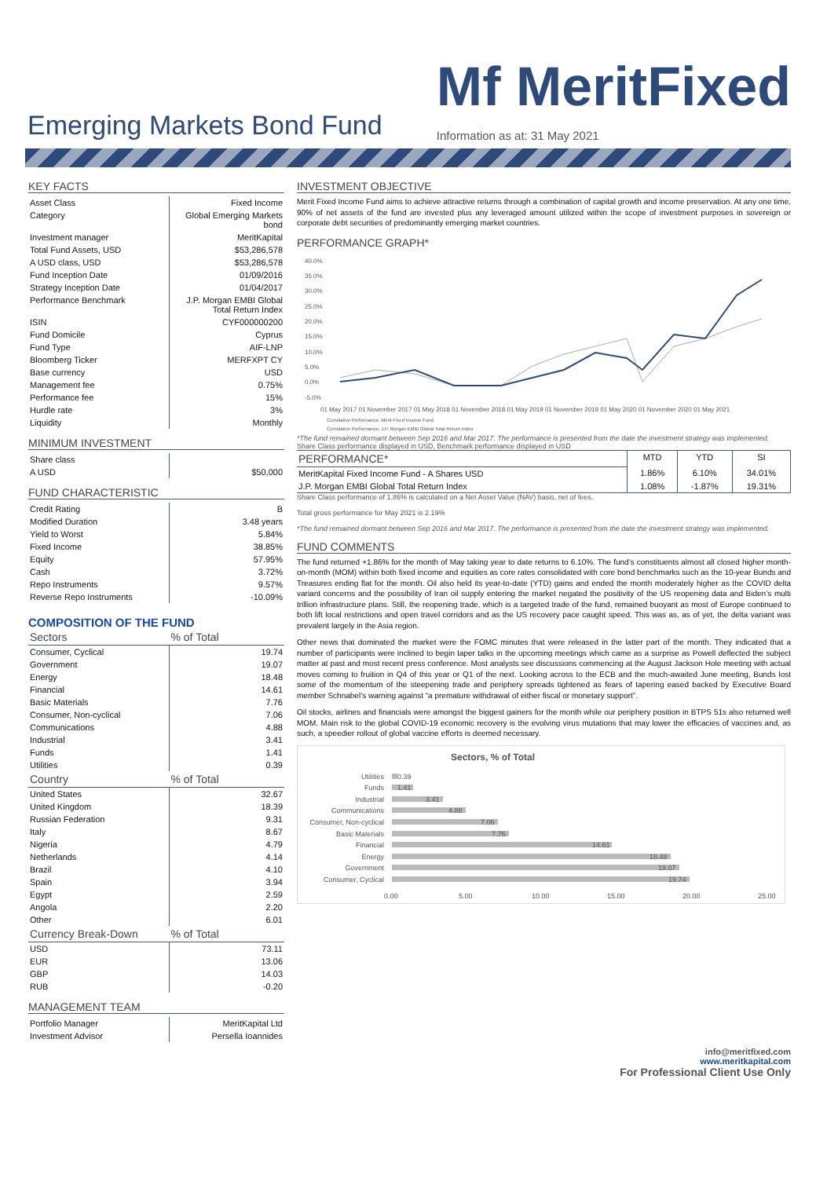Emerging Markets Bond Fund
Mf MeritFixed
Information as at: 31 May 2021
KEY FACTS
| Asset Class | Fixed Income |
| Category | Global Emerging Markets bond |
| Investment manager | MeritKapital |
| Total Fund Assets, USD | $53,286,578 |
| A USD class, USD | $53,286,578 |
| Fund Inception Date | 01/09/2016 |
| Strategy Inception Date | 01/04/2017 |
| Performance Benchmark | J.P. Morgan EMBI Global Total Return Index |
| ISIN | CYF000000200 |
| Fund Domicile | Cyprus |
| Fund Type | AIF-LNP |
| Bloomberg Ticker | MERFXPT CY |
| Base currency | USD |
| Management fee | 0.75% |
| Performance fee | 15% |
| Hurdle rate | 3% |
| Liquidity | Monthly |
MINIMUM INVESTMENT
| Share class | |
| A USD | $50,000 |
FUND CHARACTERISTIC
| Credit Rating | B |
| Modified Duration | 3.48 years |
| Yield to Worst | 5.84% |
| Fixed Income | 38.85% |
| Equity | 57.95% |
| Cash | 3.72% |
| Repo Instruments | 9.57% |
| Reverse Repo Instruments | -10.09% |
COMPOSITION OF THE FUND
| Sectors | % of Total |
| --- | --- |
| Consumer, Cyclical | 19.74 |
| Government | 19.07 |
| Energy | 18.48 |
| Financial | 14.61 |
| Basic Materials | 7.76 |
| Consumer, Non-cyclical | 7.06 |
| Communications | 4.88 |
| Industrial | 3.41 |
| Funds | 1.41 |
| Utilities | 0.39 |
| Country | % of Total |
| --- | --- |
| United States | 32.67 |
| United Kingdom | 18.39 |
| Russian Federation | 9.31 |
| Italy | 8.67 |
| Nigeria | 4.79 |
| Netherlands | 4.14 |
| Brazil | 4.10 |
| Spain | 3.94 |
| Egypt | 2.59 |
| Angola | 2.20 |
| Other | 6.01 |
| Currency Break-Down | % of Total |
| --- | --- |
| USD | 73.11 |
| EUR | 13.06 |
| GBP | 14.03 |
| RUB | -0.20 |
MANAGEMENT TEAM
| Portfolio Manager | MeritKapital Ltd |
| Investment Advisor | Persella Ioannides |
INVESTMENT OBJECTIVE
Merit Fixed Income Fund aims to achieve attractive returns through a combination of capital growth and income preservation. At any one time, 90% of net assets of the fund are invested plus any leveraged amount utilized within the scope of investment purposes in sovereign or corporate debt securities of predominantly emerging market countries.
PERFORMANCE GRAPH*
40.0%
35.0%
30.0%
25.0%
20.0%
15.0%
10.0%
5.0%
0.0%
-5.0%
01 May 2017 01 November 2017 01 May 2018 01 November 2018 01 May 2019 01 November 2019 01 May 2020 01 November 2020 01 May 2021
Cumulative Performance, Merit Fixed Income Fund
Cumulative Performance, J.P. Morgan EMBI Global Total Return Index
*The fund remained dormant between Sep 2016 and Mar 2017. The performance is presented from the date the investment strategy was implemented.
Share Class performance displayed in USD, Benchmark performance displayed in USD
| PERFORMANCE* | MTD | YTD | SI |
| MeritKapital Fixed Income Fund - A Shares USD | 1.86% | 6.10% | 34.01% |
| J.P. Morgan EMBI Global Total Return Index | 1.08% | -1.87% | 19.31% |
Share Class performance of 1.86% is calculated on a Net Asset Value (NAV) basis, net of fees.
Total gross performance for May 2021 is 2.19%
*The fund remained dormant between Sep 2016 and Mar 2017. The performance is presented from the date the investment strategy was implemented.
FUND COMMENTS
The fund returned +1.86% for the month of May taking year to date returns to 6.10%. The fund’s constituents almost all closed higher month-on-month (MOM) within both fixed income and equities as core rates consolidated with core bond benchmarks such as the 10-year Bunds and Treasures ending flat for the month. Oil also held its year-to-date (YTD) gains and ended the month moderately higher as the COVID delta variant concerns and the possibility of Iran oil supply entering the market negated the positivity of the US reopening data and Biden’s multi trillion infrastructure plans. Still, the reopening trade, which is a targeted trade of the fund, remained buoyant as most of Europe continued to both lift local restrictions and open travel corridors and as the US recovery pace caught speed. This was as, as of yet, the delta variant was prevalent largely in the Asia region.
Other news that dominated the market were the FOMC minutes that were released in the latter part of the month. They indicated that a number of participants were inclined to begin taper talks in the upcoming meetings which came as a surprise as Powell deflected the subject matter at past and most recent press conference. Most analysts see discussions commencing at the August Jackson Hole meeting with actual moves coming to fruition in Q4 of this year or Q1 of the next. Looking across to the ECB and the much-awaited June meeting, Bunds lost some of the momentum of the steepening trade and periphery spreads tightened as fears of tapering eased backed by Executive Board member Schnabel’s warning against “a premature withdrawal of either fiscal or monetary support”.
Oil stocks, airlines and financials were amongst the biggest gainers for the month while our periphery position in BTPS 51s also returned well MOM. Main risk to the global COVID-19 economic recovery is the evolving virus mutations that may lower the efficacies of vaccines and, as such, a speedier rollout of global vaccine efforts is deemed necessary.
Sectors, % of Total
Utilities
Funds
Industrial
Communications
Consumer, Non-cyclical
Basic Materials
Financial
Energy
Government
Consumer, Cyclical
0.39
1.41
3.41
4.88
7.06
7.76
14.61
18.48
19.07
19.74
0.00
5.00
10.00
15.00
20.00
25.00
info@meritfixed.com
www.meritkapital.com
For Professional Client Use Only